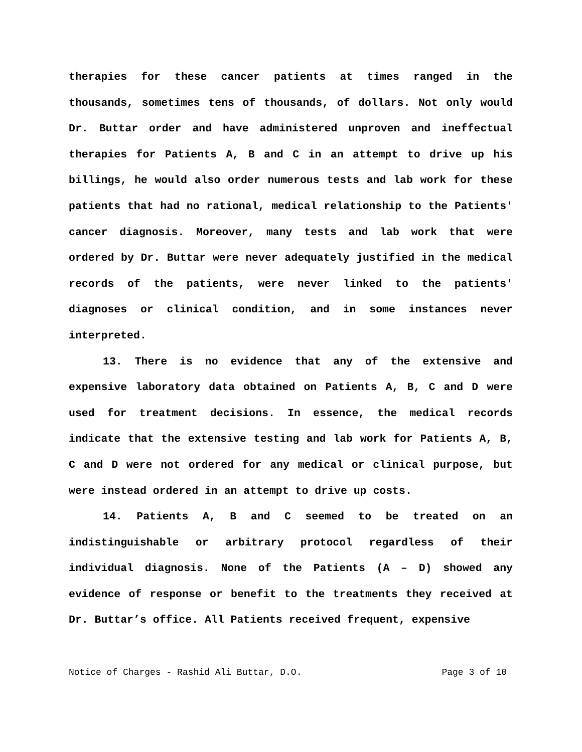therapies for these cancer patients at times ranged in the thousands, sometimes tens of thousands, of dollars. Not only would Dr. Buttar order and have administered unproven and ineffectual therapies for Patients A, B and C in an attempt to drive up his billings, he would also order numerous tests and lab work for these patients that had no rational, medical relationship to the Patients' cancer diagnosis. Moreover, many tests and lab work that were ordered by Dr. Buttar were never adequately justified in the medical records of the patients, were never linked to the patients' diagnoses or clinical condition, and in some instances never interpreted.
13. There is no evidence that any of the extensive and expensive laboratory data obtained on Patients A, B, C and D were used for treatment decisions. In essence, the medical records indicate that the extensive testing and lab work for Patients A, B, C and D were not ordered for any medical or clinical purpose, but were instead ordered in an attempt to drive up costs.
14. Patients A, B and C seemed to be treated on an indistinguishable or arbitrary protocol regardless of their individual diagnosis. None of the Patients (A – D) showed any evidence of response or benefit to the treatments they received at Dr. Buttar’s office. All Patients received frequent, expensive
Notice of Charges - Rashid Ali Buttar, D.O. Page 3 of 10